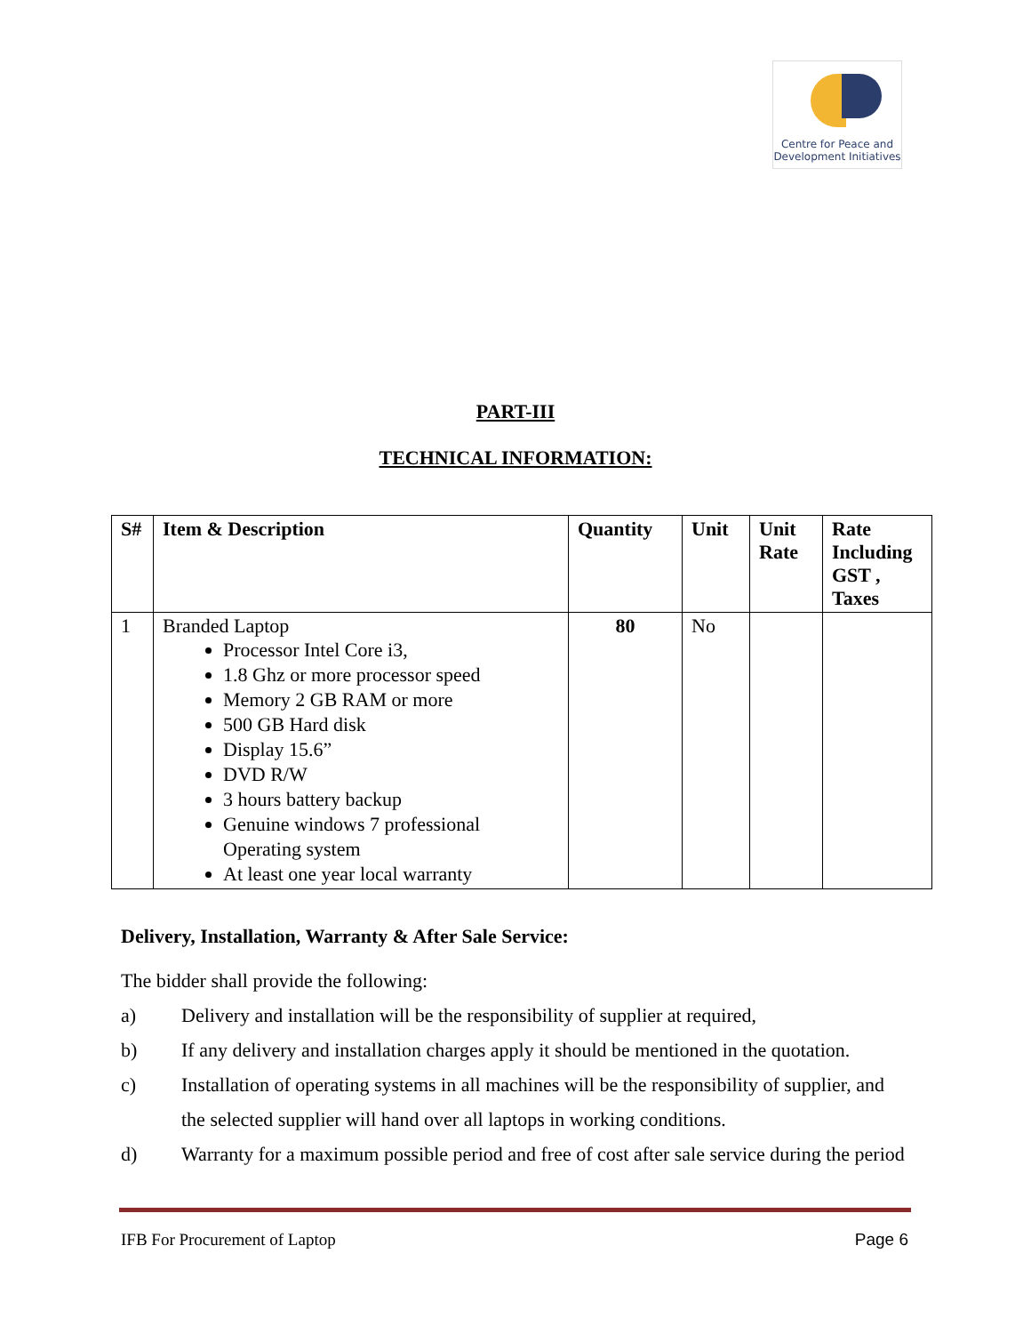Centre for Peace and
Development Initiatives
PART-III
TECHNICAL INFORMATION:
| S# | Item & Description | Quantity | Unit | Unit Rate | Rate Including GST , Taxes |
| --- | --- | --- | --- | --- | --- |
| 1 | Branded Laptop Processor Intel Core i3, 1.8 Ghz or more processor speed Memory 2 GB RAM or more 500 GB Hard disk Display 15.6” DVD R/W 3 hours battery backup Genuine windows 7 professional Operating system At least one year local warranty | 80 | No | | |
Delivery, Installation, Warranty & After Sale Service:
The bidder shall provide the following:
a) Delivery and installation will be the responsibility of supplier at required,
b) If any delivery and installation charges apply it should be mentioned in the quotation.
c) Installation of operating systems in all machines will be the responsibility of supplier, and the selected supplier will hand over all laptops in working conditions.
d) Warranty for a maximum possible period and free of cost after sale service during the period
IFB For Procurement of Laptop Page 6